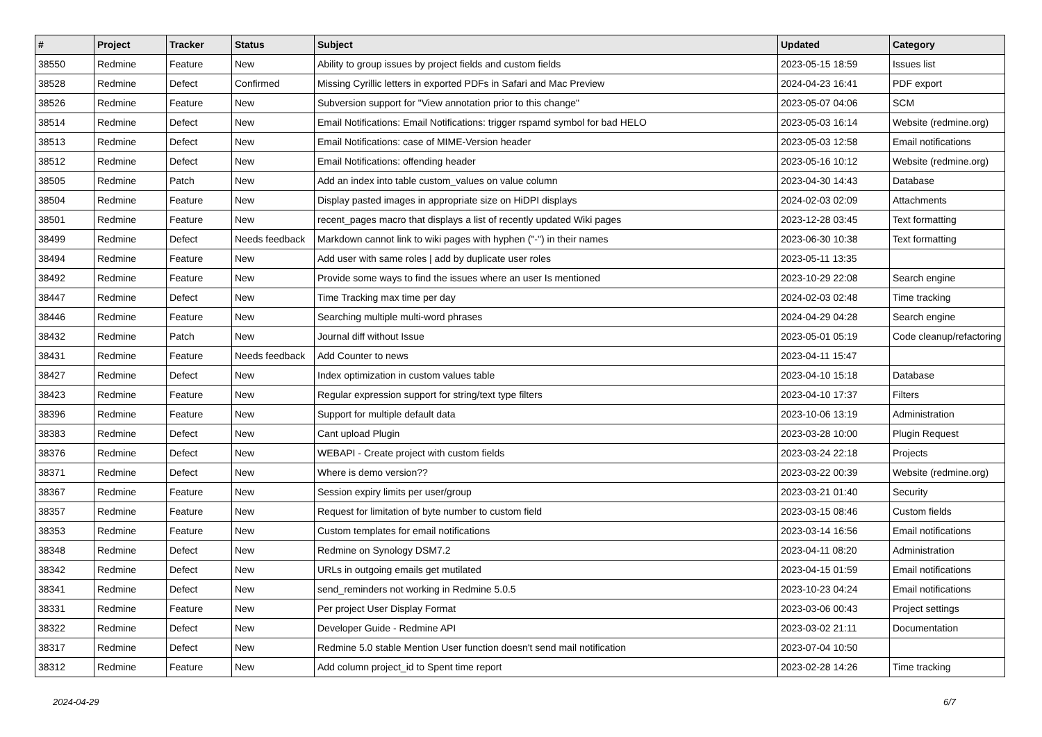| # | Project | Tracker | Status | Subject | Updated | Category |
| --- | --- | --- | --- | --- | --- | --- |
| 38550 | Redmine | Feature | New | Ability to group issues by project fields and custom fields | 2023-05-15 18:59 | Issues list |
| 38528 | Redmine | Defect | Confirmed | Missing Cyrillic letters in exported PDFs in Safari and Mac Preview | 2024-04-23 16:41 | PDF export |
| 38526 | Redmine | Feature | New | Subversion support for "View annotation prior to this change" | 2023-05-07 04:06 | SCM |
| 38514 | Redmine | Defect | New | Email Notifications: Email Notifications: trigger rspamd symbol for bad HELO | 2023-05-03 16:14 | Website (redmine.org) |
| 38513 | Redmine | Defect | New | Email Notifications: case of MIME-Version header | 2023-05-03 12:58 | Email notifications |
| 38512 | Redmine | Defect | New | Email Notifications: offending header | 2023-05-16 10:12 | Website (redmine.org) |
| 38505 | Redmine | Patch | New | Add an index into table custom_values on value column | 2023-04-30 14:43 | Database |
| 38504 | Redmine | Feature | New | Display pasted images in appropriate size on HiDPI displays | 2024-02-03 02:09 | Attachments |
| 38501 | Redmine | Feature | New | recent_pages macro that displays a list of recently updated Wiki pages | 2023-12-28 03:45 | Text formatting |
| 38499 | Redmine | Defect | Needs feedback | Markdown cannot link to wiki pages with hyphen ("-") in their names | 2023-06-30 10:38 | Text formatting |
| 38494 | Redmine | Feature | New | Add user with same roles / add by duplicate user roles | 2023-05-11 13:35 | |
| 38492 | Redmine | Feature | New | Provide some ways to find the issues where an user Is mentioned | 2023-10-29 22:08 | Search engine |
| 38447 | Redmine | Defect | New | Time Tracking max time per day | 2024-02-03 02:48 | Time tracking |
| 38446 | Redmine | Feature | New | Searching multiple multi-word phrases | 2024-04-29 04:28 | Search engine |
| 38432 | Redmine | Patch | New | Journal diff without Issue | 2023-05-01 05:19 | Code cleanup/refactoring |
| 38431 | Redmine | Feature | Needs feedback | Add Counter to news | 2023-04-11 15:47 | |
| 38427 | Redmine | Defect | New | Index optimization in custom values table | 2023-04-10 15:18 | Database |
| 38423 | Redmine | Feature | New | Regular expression support for string/text type filters | 2023-04-10 17:37 | Filters |
| 38396 | Redmine | Feature | New | Support for multiple default data | 2023-10-06 13:19 | Administration |
| 38383 | Redmine | Defect | New | Cant upload Plugin | 2023-03-28 10:00 | Plugin Request |
| 38376 | Redmine | Defect | New | WEBAPI - Create project with custom fields | 2023-03-24 22:18 | Projects |
| 38371 | Redmine | Defect | New | Where is demo version?? | 2023-03-22 00:39 | Website (redmine.org) |
| 38367 | Redmine | Feature | New | Session expiry limits per user/group | 2023-03-21 01:40 | Security |
| 38357 | Redmine | Feature | New | Request for limitation of byte number to custom field | 2023-03-15 08:46 | Custom fields |
| 38353 | Redmine | Feature | New | Custom templates for email notifications | 2023-03-14 16:56 | Email notifications |
| 38348 | Redmine | Defect | New | Redmine on Synology DSM7.2 | 2023-04-11 08:20 | Administration |
| 38342 | Redmine | Defect | New | URLs in outgoing emails get mutilated | 2023-04-15 01:59 | Email notifications |
| 38341 | Redmine | Defect | New | send_reminders not working in Redmine 5.0.5 | 2023-10-23 04:24 | Email notifications |
| 38331 | Redmine | Feature | New | Per project User Display Format | 2023-03-06 00:43 | Project settings |
| 38322 | Redmine | Defect | New | Developer Guide - Redmine API | 2023-03-02 21:11 | Documentation |
| 38317 | Redmine | Defect | New | Redmine 5.0 stable Mention User function doesn't send mail notification | 2023-07-04 10:50 | |
| 38312 | Redmine | Feature | New | Add column project_id to Spent time report | 2023-02-28 14:26 | Time tracking |
2024-04-29 6/7